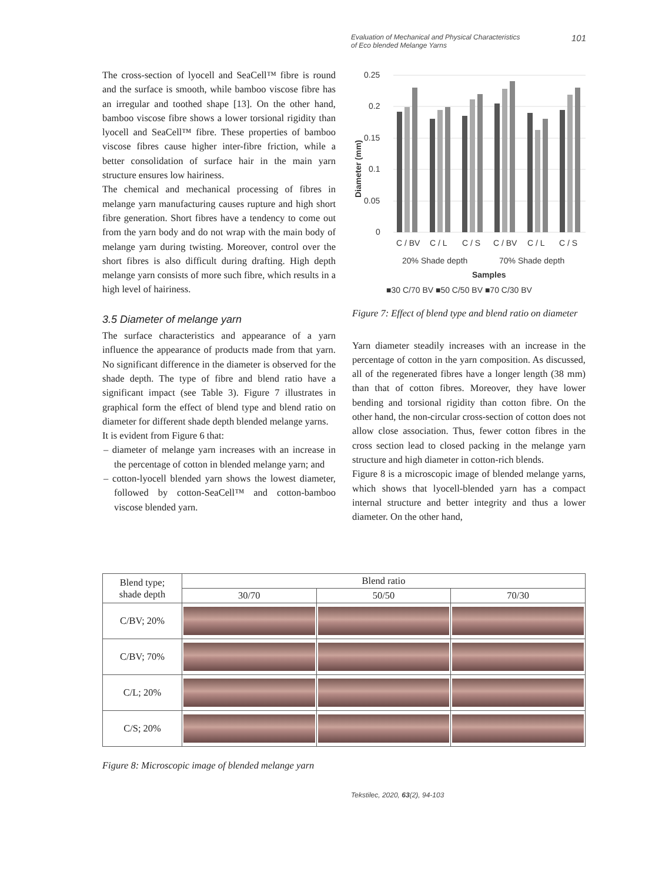Evaluation of Mechanical and Physical Characteristics
of Eco blended Melange Yarns 101
The cross-section of lyocell and SeaCell™ fibre is round and the surface is smooth, while bamboo viscose fibre has an irregular and toothed shape [13]. On the other hand, bamboo viscose fibre shows a lower torsional rigidity than lyocell and SeaCell™ fibre. These properties of bamboo viscose fibres cause higher inter-fibre friction, while a better consolidation of surface hair in the main yarn structure ensures low hairiness.
The chemical and mechanical processing of fibres in melange yarn manufacturing causes rupture and high short fibre generation. Short fibres have a tendency to come out from the yarn body and do not wrap with the main body of melange yarn during twisting. Moreover, control over the short fibres is also difficult during drafting. High depth melange yarn consists of more such fibre, which results in a high level of hairiness.
3.5 Diameter of melange yarn
The surface characteristics and appearance of a yarn influence the appearance of products made from that yarn. No significant difference in the diameter is observed for the shade depth. The type of fibre and blend ratio have a significant impact (see Table 3). Figure 7 illustrates in graphical form the effect of blend type and blend ratio on diameter for different shade depth blended melange yarns.
It is evident from Figure 6 that:
– diameter of melange yarn increases with an increase in the percentage of cotton in blended melange yarn; and
– cotton-lyocell blended yarn shows the lowest diameter, followed by cotton-SeaCell™ and cotton-bamboo viscose blended yarn.
Diameter (mm)
0.25
0.2
0.15
0.1
0.05
0
C / BV
C / L
C / S
C / BV
C / L
C / S
20% Shade depth
70% Shade depth
Samples
■30 C/70 BV ■50 C/50 BV ■70 C/30 BV
Figure 7: Effect of blend type and blend ratio on diameter
Yarn diameter steadily increases with an increase in the percentage of cotton in the yarn composition. As discussed, all of the regenerated fibres have a longer length (38 mm) than that of cotton fibres. Moreover, they have lower bending and torsional rigidity than cotton fibre. On the other hand, the non-circular cross-section of cotton does not allow close association. Thus, fewer cotton fibres in the cross section lead to closed packing in the melange yarn structure and high diameter in cotton-rich blends.
Figure 8 is a microscopic image of blended melange yarns, which shows that lyocell-blended yarn has a compact internal structure and better integrity and thus a lower diameter. On the other hand,
| Blend type; shade depth | Blend ratio | | |
| --- | --- | --- | --- |
| | 30/70 | 50/50 | 70/30 |
| C/BV; 20% | | | |
| C/BV; 70% | | | |
| C/L; 20% | | | |
| C/S; 20% | | | |
Figure 8: Microscopic image of blended melange yarn
Tekstilec, 2020, 63(2), 94-103